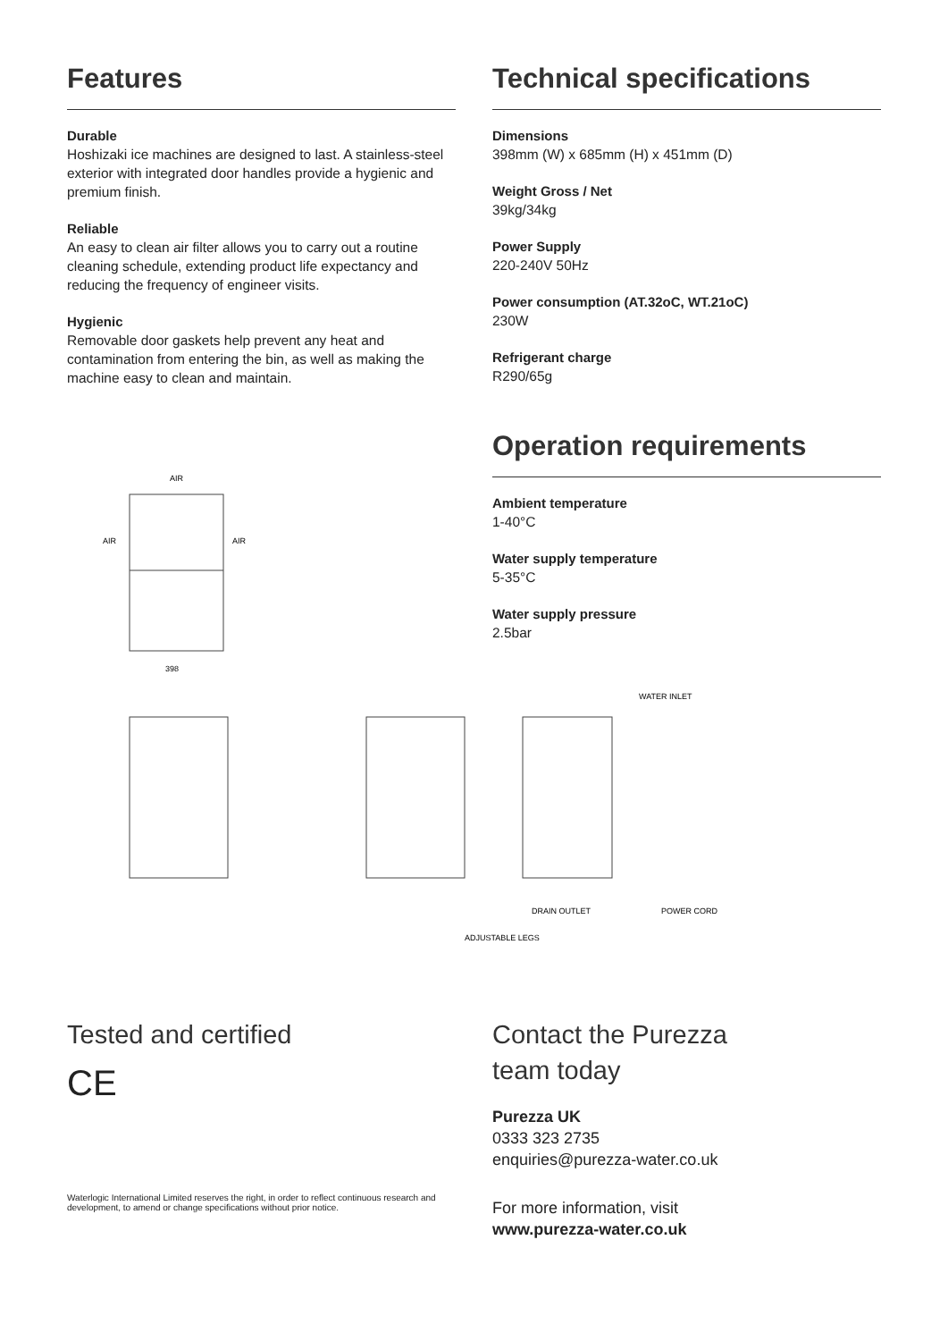Features
Durable
Hoshizaki ice machines are designed to last. A stainless-steel exterior with integrated door handles provide a hygienic and premium finish.
Reliable
An easy to clean air filter allows you to carry out a routine cleaning schedule, extending product life expectancy and reducing the frequency of engineer visits.
Hygienic
Removable door gaskets help prevent any heat and contamination from entering the bin, as well as making the machine easy to clean and maintain.
AIR
AIR
AIR
398
Technical specifications
Dimensions
398mm (W) x 685mm (H) x 451mm (D)
Weight Gross / Net
39kg/34kg
Power Supply
220-240V 50Hz
Power consumption (AT.32oC, WT.21oC)
230W
Refrigerant charge
R290/65g
Operation requirements
Ambient temperature
1-40°C
Water supply temperature
5-35°C
Water supply pressure
2.5bar
POWER CORD
DRAIN OUTLET
WATER INLET
ADJUSTABLE LEGS
Tested and certified
CE
Waterlogic International Limited reserves the right, in order to reflect continuous research and development, to amend or change specifications without prior notice.
Contact the Purezza
team today
Purezza UK
0333 323 2735
enquiries@purezza-water.co.uk
For more information, visit
www.purezza-water.co.uk